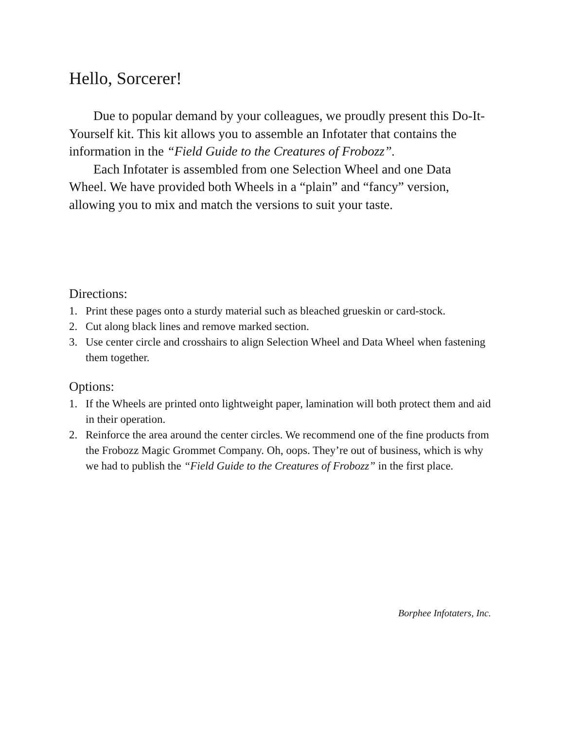Hello, Sorcerer!
Due to popular demand by your colleagues, we proudly present this Do-It-Yourself kit. This kit allows you to assemble an Infotater that contains the information in the “Field Guide to the Creatures of Frobozz”.
Each Infotater is assembled from one Selection Wheel and one Data Wheel. We have provided both Wheels in a “plain” and “fancy” version, allowing you to mix and match the versions to suit your taste.
Directions:
1. Print these pages onto a sturdy material such as bleached grueskin or card-stock.
2. Cut along black lines and remove marked section.
3. Use center circle and crosshairs to align Selection Wheel and Data Wheel when fastening them together.
Options:
1. If the Wheels are printed onto lightweight paper, lamination will both protect them and aid in their operation.
2. Reinforce the area around the center circles. We recommend one of the fine products from the Frobozz Magic Grommet Company. Oh, oops. They’re out of business, which is why we had to publish the “Field Guide to the Creatures of Frobozz” in the first place.
Borphee Infotaters, Inc.